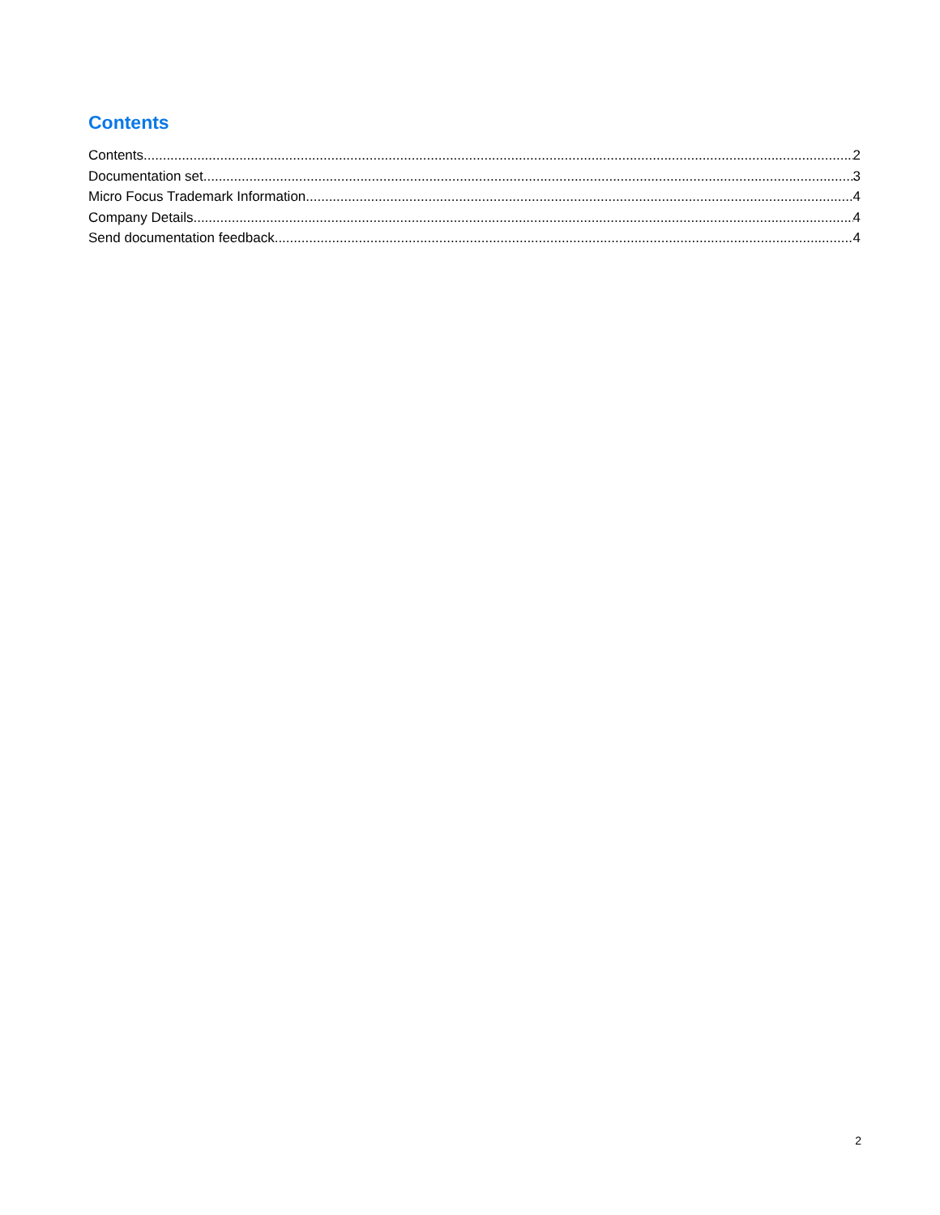Contents
Contents 2
Documentation set 3
Micro Focus Trademark Information 4
Company Details 4
Send documentation feedback 4
2